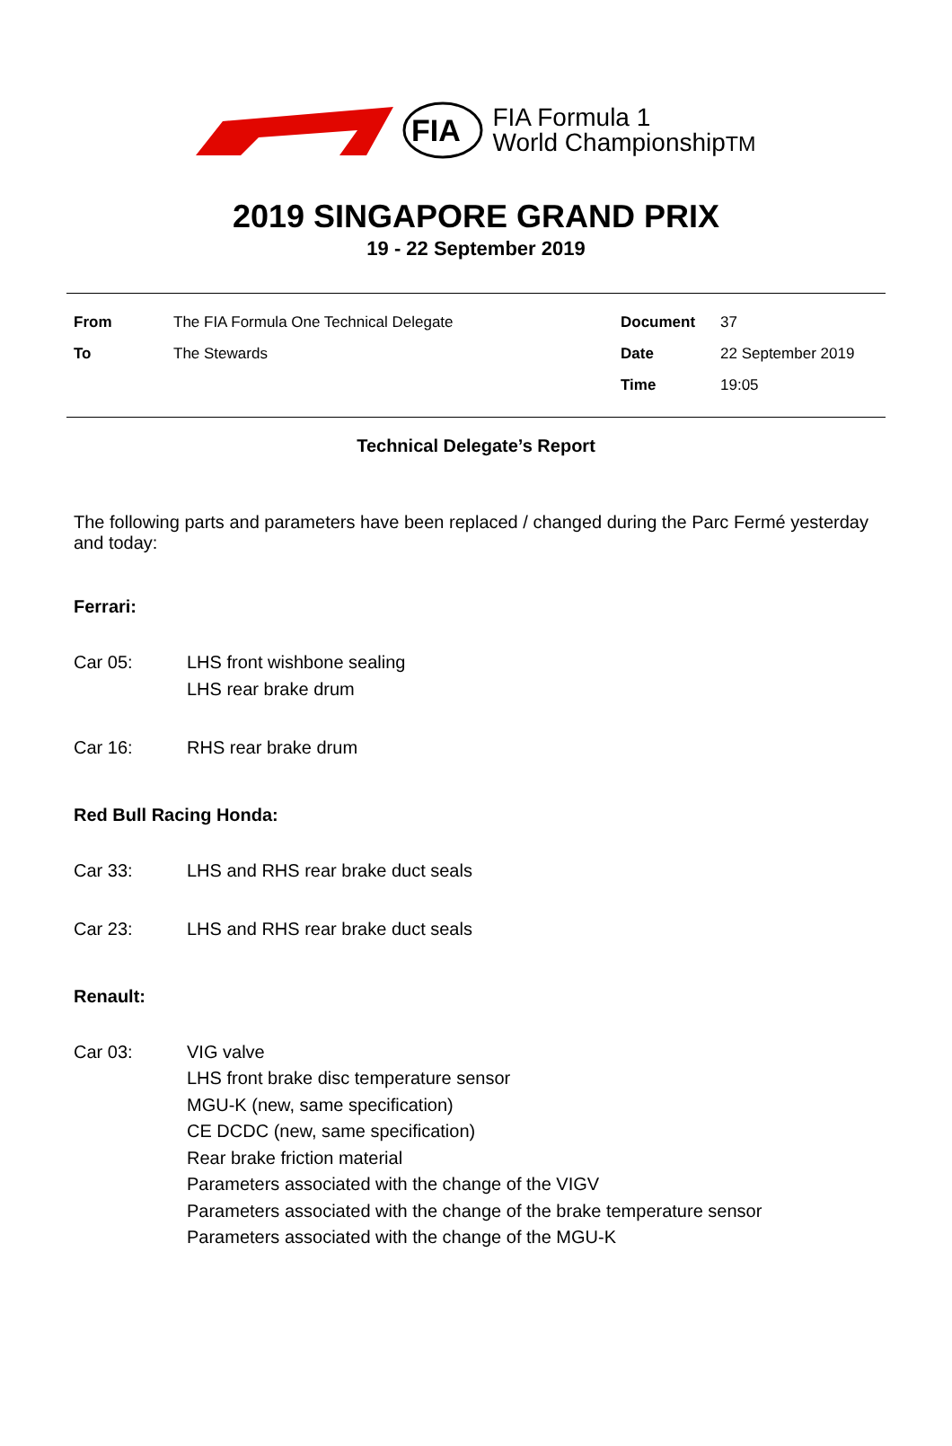FIA
FIA Formula 1
World ChampionshipTM
2019 SINGAPORE GRAND PRIX
19 - 22 September 2019
| From | The FIA Formula One Technical Delegate | Document | 37 |
| To | The Stewards | Date | 22 September 2019 |
| | | Time | 19:05 |
Technical Delegate’s Report
The following parts and parameters have been replaced / changed during the Parc Fermé yesterday and today:
Ferrari:
Car 05: LHS front wishbone sealing
LHS rear brake drum
Car 16: RHS rear brake drum
Red Bull Racing Honda:
Car 33: LHS and RHS rear brake duct seals
Car 23: LHS and RHS rear brake duct seals
Renault:
Car 03: VIG valve
LHS front brake disc temperature sensor
MGU-K (new, same specification)
CE DCDC (new, same specification)
Rear brake friction material
Parameters associated with the change of the VIGV
Parameters associated with the change of the brake temperature sensor
Parameters associated with the change of the MGU-K